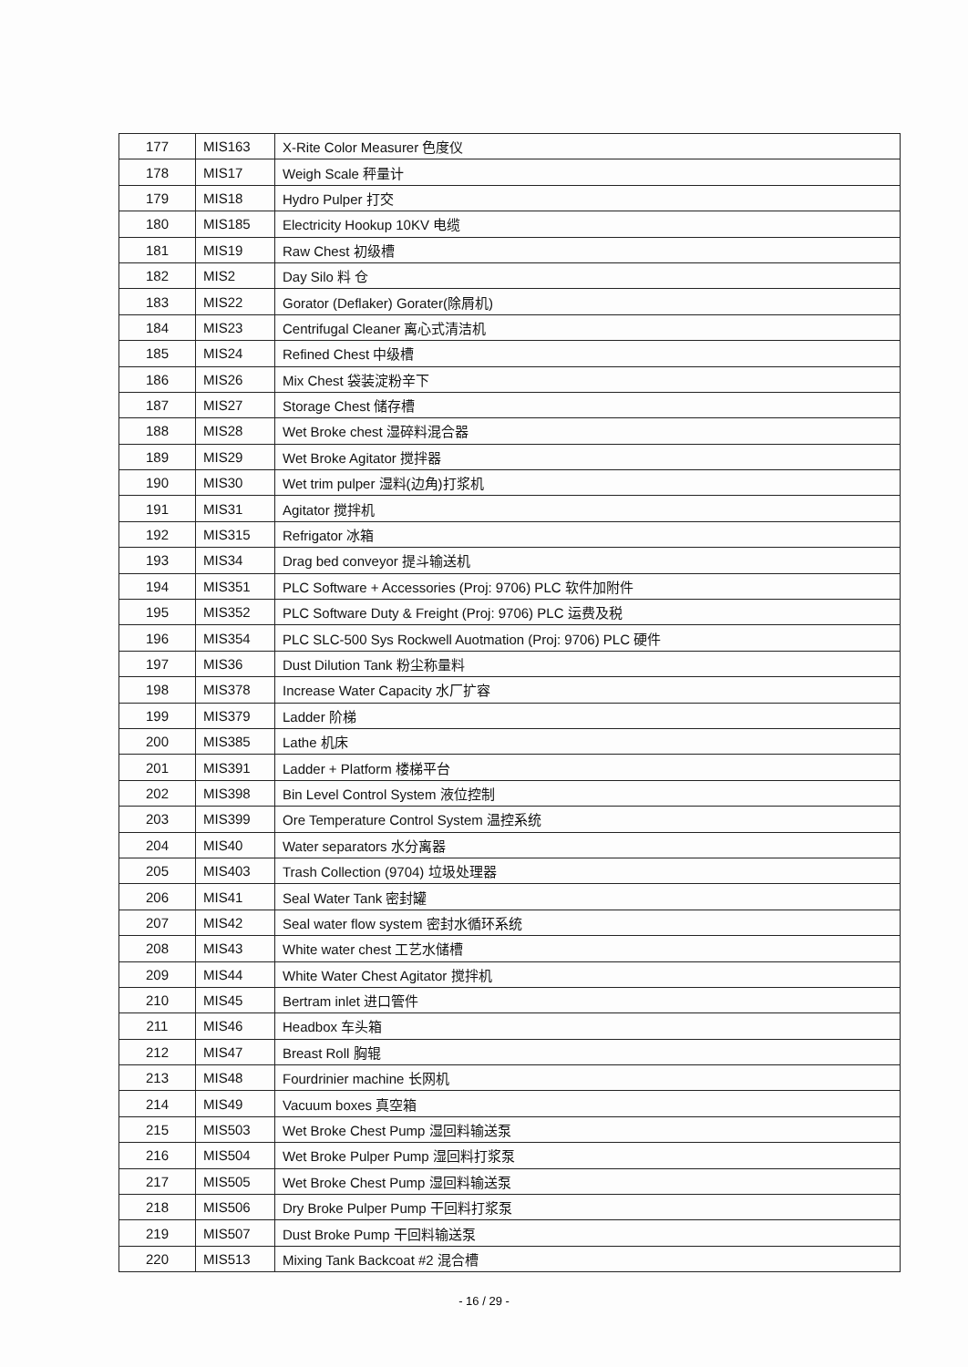| 177 | MIS163 | X-Rite Color Measurer 色度仪 |
| 178 | MIS17 | Weigh Scale 秤量计 |
| 179 | MIS18 | Hydro Pulper 打交 |
| 180 | MIS185 | Electricity Hookup 10KV 电缆 |
| 181 | MIS19 | Raw Chest 初级槽 |
| 182 | MIS2 | Day Silo 料 仓 |
| 183 | MIS22 | Gorator (Deflaker) Gorater(除屑机) |
| 184 | MIS23 | Centrifugal Cleaner 离心式清洁机 |
| 185 | MIS24 | Refined Chest 中级槽 |
| 186 | MIS26 | Mix Chest 袋装淀粉辛下 |
| 187 | MIS27 | Storage Chest 储存槽 |
| 188 | MIS28 | Wet Broke chest 湿碎料混合器 |
| 189 | MIS29 | Wet Broke Agitator 搅拌器 |
| 190 | MIS30 | Wet trim pulper 湿料(边角)打浆机 |
| 191 | MIS31 | Agitator 搅拌机 |
| 192 | MIS315 | Refrigator 冰箱 |
| 193 | MIS34 | Drag bed conveyor 提斗输送机 |
| 194 | MIS351 | PLC Software + Accessories (Proj: 9706) PLC 软件加附件 |
| 195 | MIS352 | PLC Software Duty & Freight (Proj: 9706) PLC 运费及税 |
| 196 | MIS354 | PLC SLC-500 Sys Rockwell Auotmation (Proj: 9706) PLC 硬件 |
| 197 | MIS36 | Dust Dilution Tank 粉尘称量料 |
| 198 | MIS378 | Increase Water Capacity 水厂扩容 |
| 199 | MIS379 | Ladder 阶梯 |
| 200 | MIS385 | Lathe 机床 |
| 201 | MIS391 | Ladder + Platform 楼梯平台 |
| 202 | MIS398 | Bin Level Control System 液位控制 |
| 203 | MIS399 | Ore Temperature Control System 温控系统 |
| 204 | MIS40 | Water separators 水分离器 |
| 205 | MIS403 | Trash Collection (9704) 垃圾处理器 |
| 206 | MIS41 | Seal Water Tank 密封罐 |
| 207 | MIS42 | Seal water flow system 密封水循环系统 |
| 208 | MIS43 | White water chest 工艺水储槽 |
| 209 | MIS44 | White Water Chest Agitator 搅拌机 |
| 210 | MIS45 | Bertram inlet 进口管件 |
| 211 | MIS46 | Headbox 车头箱 |
| 212 | MIS47 | Breast Roll 胸辊 |
| 213 | MIS48 | Fourdrinier machine 长网机 |
| 214 | MIS49 | Vacuum boxes 真空箱 |
| 215 | MIS503 | Wet Broke Chest Pump 湿回料输送泵 |
| 216 | MIS504 | Wet Broke Pulper Pump 湿回料打浆泵 |
| 217 | MIS505 | Wet Broke Chest Pump 湿回料输送泵 |
| 218 | MIS506 | Dry Broke Pulper Pump 干回料打浆泵 |
| 219 | MIS507 | Dust Broke Pump 干回料输送泵 |
| 220 | MIS513 | Mixing Tank Backcoat #2 混合槽 |
- 16 / 29 -